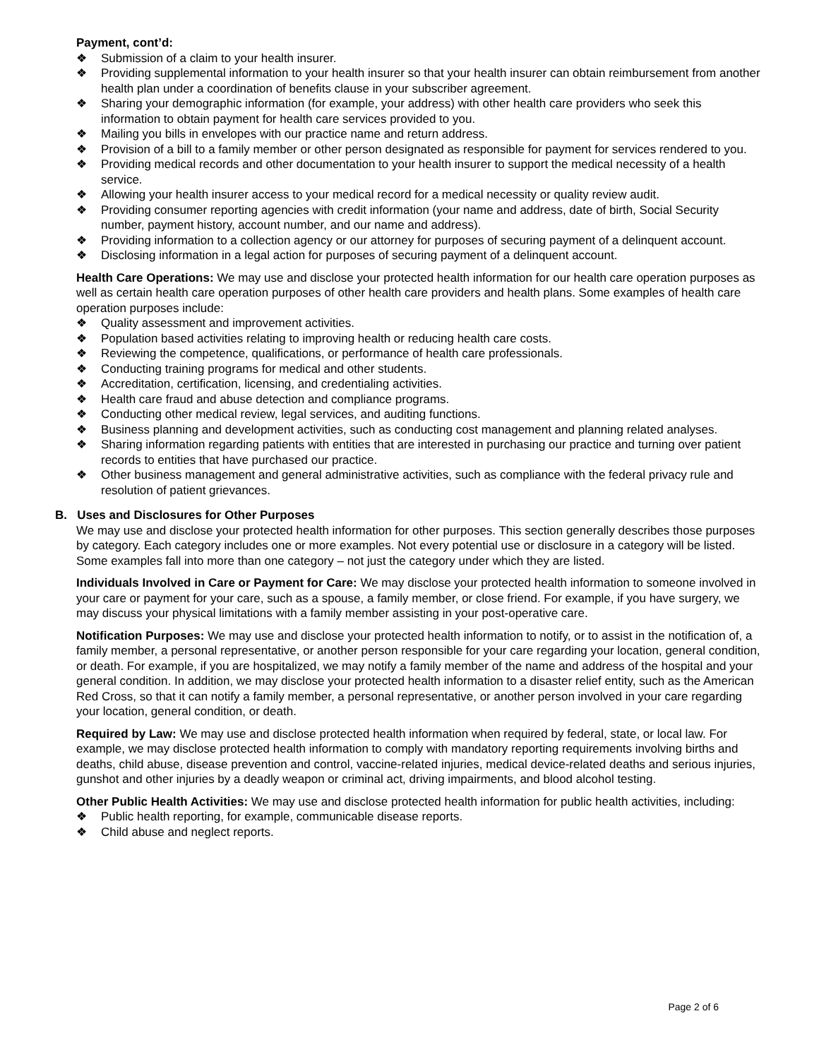Payment, cont’d:
❖ Submission of a claim to your health insurer.
❖ Providing supplemental information to your health insurer so that your health insurer can obtain reimbursement from another health plan under a coordination of benefits clause in your subscriber agreement.
❖ Sharing your demographic information (for example, your address) with other health care providers who seek this information to obtain payment for health care services provided to you.
❖ Mailing you bills in envelopes with our practice name and return address.
❖ Provision of a bill to a family member or other person designated as responsible for payment for services rendered to you.
❖ Providing medical records and other documentation to your health insurer to support the medical necessity of a health service.
❖ Allowing your health insurer access to your medical record for a medical necessity or quality review audit.
❖ Providing consumer reporting agencies with credit information (your name and address, date of birth, Social Security number, payment history, account number, and our name and address).
❖ Providing information to a collection agency or our attorney for purposes of securing payment of a delinquent account.
❖ Disclosing information in a legal action for purposes of securing payment of a delinquent account.
Health Care Operations: We may use and disclose your protected health information for our health care operation purposes as well as certain health care operation purposes of other health care providers and health plans. Some examples of health care operation purposes include:
❖ Quality assessment and improvement activities.
❖ Population based activities relating to improving health or reducing health care costs.
❖ Reviewing the competence, qualifications, or performance of health care professionals.
❖ Conducting training programs for medical and other students.
❖ Accreditation, certification, licensing, and credentialing activities.
❖ Health care fraud and abuse detection and compliance programs.
❖ Conducting other medical review, legal services, and auditing functions.
❖ Business planning and development activities, such as conducting cost management and planning related analyses.
❖ Sharing information regarding patients with entities that are interested in purchasing our practice and turning over patient records to entities that have purchased our practice.
❖ Other business management and general administrative activities, such as compliance with the federal privacy rule and resolution of patient grievances.
B. Uses and Disclosures for Other Purposes
We may use and disclose your protected health information for other purposes. This section generally describes those purposes by category. Each category includes one or more examples. Not every potential use or disclosure in a category will be listed. Some examples fall into more than one category – not just the category under which they are listed.
Individuals Involved in Care or Payment for Care: We may disclose your protected health information to someone involved in your care or payment for your care, such as a spouse, a family member, or close friend. For example, if you have surgery, we may discuss your physical limitations with a family member assisting in your post-operative care.
Notification Purposes: We may use and disclose your protected health information to notify, or to assist in the notification of, a family member, a personal representative, or another person responsible for your care regarding your location, general condition, or death. For example, if you are hospitalized, we may notify a family member of the name and address of the hospital and your general condition. In addition, we may disclose your protected health information to a disaster relief entity, such as the American Red Cross, so that it can notify a family member, a personal representative, or another person involved in your care regarding your location, general condition, or death.
Required by Law: We may use and disclose protected health information when required by federal, state, or local law. For example, we may disclose protected health information to comply with mandatory reporting requirements involving births and deaths, child abuse, disease prevention and control, vaccine-related injuries, medical device-related deaths and serious injuries, gunshot and other injuries by a deadly weapon or criminal act, driving impairments, and blood alcohol testing.
Other Public Health Activities: We may use and disclose protected health information for public health activities, including:
❖ Public health reporting, for example, communicable disease reports.
❖ Child abuse and neglect reports.
Page 2 of 6